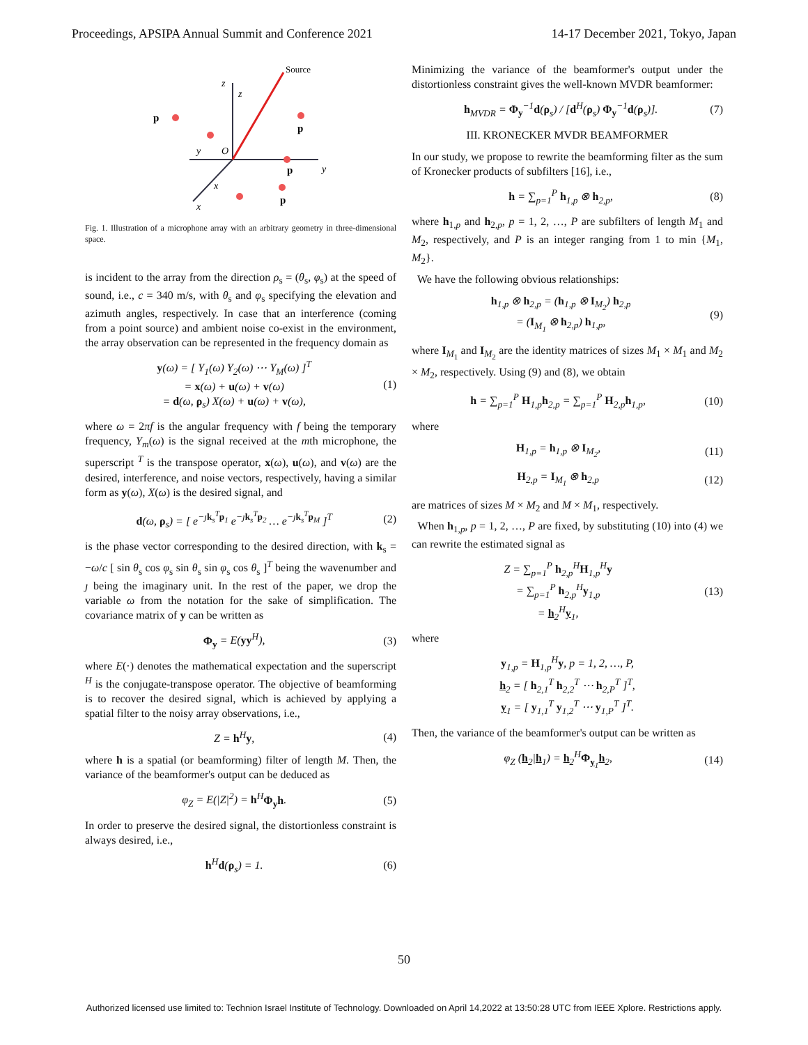Proceedings, APSIPA Annual Summit and Conference 2021 14-17 December 2021, Tokyo, Japan
Source
z
z
p
p
p
p
y
O
y
x
x
Fig. 1. Illustration of a microphone array with an arbitrary geometry in three-dimensional space.
is incident to the array from the direction ρ<sub>s</sub> = (θ<sub>s</sub>, φ<sub>s</sub>) at the speed of sound, i.e., c = 340 m/s, with θ<sub>s</sub> and φ<sub>s</sub> specifying the elevation and azimuth angles, respectively. In case that an interference (coming from a point source) and ambient noise co-exist in the environment, the array observation can be represented in the frequency domain as
y(ω) = [ Y<sub>1</sub>(ω) Y<sub>2</sub>(ω) ⋯ Y<sub>M</sub>(ω) ]<sup>T</sup>
= x(ω) + u(ω) + v(ω)
= d(ω, ρ<sub>s</sub>) X(ω) + u(ω) + v(ω), (1)
where ω = 2πf is the angular frequency with f being the temporary frequency, Y<sub>m</sub>(ω) is the signal received at the mth microphone, the superscript <sup>T</sup> is the transpose operator, x(ω), u(ω), and v(ω) are the desired, interference, and noise vectors, respectively, having a similar form as y(ω), X(ω) is the desired signal, and
d(ω, ρ<sub>s</sub>) = [ e<sup>−ȷk<sub>s</sub><sup>T</sup>p<sub>1</sub></sup> e<sup>−ȷk<sub>s</sub><sup>T</sup>p<sub>2</sub></sup> … e<sup>−ȷk<sub>s</sub><sup>T</sup>p<sub>M</sub></sup> ]<sup>T</sup> (2)
is the phase vector corresponding to the desired direction, with k<sub>s</sub> = −ω/c [ sin θ<sub>s</sub> cos φ<sub>s</sub> sin θ<sub>s</sub> sin φ<sub>s</sub> cos θ<sub>s</sub> ]<sup>T</sup> being the wavenumber and ȷ being the imaginary unit. In the rest of the paper, we drop the variable ω from the notation for the sake of simplification. The covariance matrix of y can be written as
Φ<sub>y</sub> = E(yy<sup>H</sup>), (3)
where E(·) denotes the mathematical expectation and the superscript <sup>H</sup> is the conjugate-transpose operator. The objective of beamforming is to recover the desired signal, which is achieved by applying a spatial filter to the noisy array observations, i.e.,
Z = h<sup>H</sup>y, (4)
where h is a spatial (or beamforming) filter of length M. Then, the variance of the beamformer's output can be deduced as
φ<sub>Z</sub> = E(|Z|<sup>2</sup>) = h<sup>H</sup>Φ<sub>y</sub>h. (5)
In order to preserve the desired signal, the distortionless constraint is always desired, i.e.,
h<sup>H</sup>d(ρ<sub>s</sub>) = 1. (6)
Minimizing the variance of the beamformer's output under the distortionless constraint gives the well-known MVDR beamformer:
h<sub>MVDR</sub> = Φ<sub>y</sub><sup>−1</sup>d(ρ<sub>s</sub>) / [d<sup>H</sup>(ρ<sub>s</sub>) Φ<sub>y</sub><sup>−1</sup>d(ρ<sub>s</sub>)]. (7)
III. KRONECKER MVDR BEAMFORMER
In our study, we propose to rewrite the beamforming filter as the sum of Kronecker products of subfilters [16], i.e.,
h = ∑<sub>p=1</sub><sup>P</sup> h<sub>1,p</sub> ⊗ h<sub>2,p</sub>, (8)
where h<sub>1,p</sub> and h<sub>2,p</sub>, p = 1, 2, …, P are subfilters of length M<sub>1</sub> and M<sub>2</sub>, respectively, and P is an integer ranging from 1 to min {M<sub>1</sub>, M<sub>2</sub>}.
We have the following obvious relationships:
h<sub>1,p</sub> ⊗ h<sub>2,p</sub> = (h<sub>1,p</sub> ⊗ I<sub>M<sub>2</sub></sub>) h<sub>2,p</sub>
= (I<sub>M<sub>1</sub></sub> ⊗ h<sub>2,p</sub>) h<sub>1,p</sub>, (9)
where I<sub>M<sub>1</sub></sub> and I<sub>M<sub>2</sub></sub> are the identity matrices of sizes M<sub>1</sub> × M<sub>1</sub> and M<sub>2</sub> × M<sub>2</sub>, respectively. Using (9) and (8), we obtain
h = ∑<sub>p=1</sub><sup>P</sup> H<sub>1,p</sub>h<sub>2,p</sub> = ∑<sub>p=1</sub><sup>P</sup> H<sub>2,p</sub>h<sub>1,p</sub>, (10)
where
H<sub>1,p</sub> = h<sub>1,p</sub> ⊗ I<sub>M<sub>2</sub></sub>, (11)
H<sub>2,p</sub> = I<sub>M<sub>1</sub></sub> ⊗ h<sub>2,p</sub> (12)
are matrices of sizes M × M<sub>2</sub> and M × M<sub>1</sub>, respectively.
When h<sub>1,p</sub>, p = 1, 2, …, P are fixed, by substituting (10) into (4) we can rewrite the estimated signal as
Z = ∑<sub>p=1</sub><sup>P</sup> h<sub>2,p</sub><sup>H</sup>H<sub>1,p</sub><sup>H</sup>y
= ∑<sub>p=1</sub><sup>P</sup> h<sub>2,p</sub><sup>H</sup>y<sub>1,p</sub>
= h<sub>2</sub><sup>H</sup>y<sub>1</sub>, (13)
where
y<sub>1,p</sub> = H<sub>1,p</sub><sup>H</sup>y, p = 1, 2, …, P,
h<sub>2</sub> = [ h<sub>2,1</sub><sup>T</sup> h<sub>2,2</sub><sup>T</sup> ⋯ h<sub>2,P</sub><sup>T</sup> ]<sup>T</sup>,
y<sub>1</sub> = [ y<sub>1,1</sub><sup>T</sup> y<sub>1,2</sub><sup>T</sup> ⋯ y<sub>1,P</sub><sup>T</sup> ]<sup>T</sup>.
Then, the variance of the beamformer's output can be written as
φ<sub>Z</sub> (h<sub>2</sub>|h<sub>1</sub>) = h<sub>2</sub><sup>H</sup>Φ<sub>y<sub>1</sub></sub>h<sub>2</sub>, (14)
50
Authorized licensed use limited to: Technion Israel Institute of Technology. Downloaded on April 14,2022 at 13:50:28 UTC from IEEE Xplore. Restrictions apply.